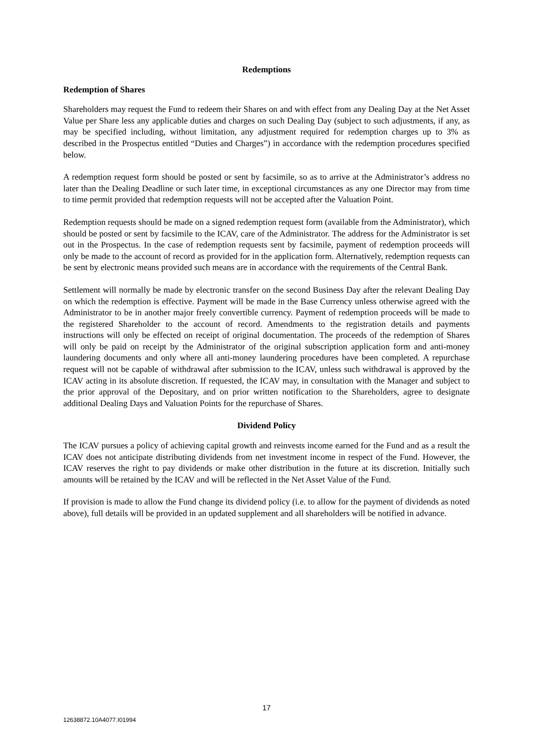Redemptions
Redemption of Shares
Shareholders may request the Fund to redeem their Shares on and with effect from any Dealing Day at the Net Asset Value per Share less any applicable duties and charges on such Dealing Day (subject to such adjustments, if any, as may be specified including, without limitation, any adjustment required for redemption charges up to 3% as described in the Prospectus entitled “Duties and Charges”) in accordance with the redemption procedures specified below.
A redemption request form should be posted or sent by facsimile, so as to arrive at the Administrator’s address no later than the Dealing Deadline or such later time, in exceptional circumstances as any one Director may from time to time permit provided that redemption requests will not be accepted after the Valuation Point.
Redemption requests should be made on a signed redemption request form (available from the Administrator), which should be posted or sent by facsimile to the ICAV, care of the Administrator. The address for the Administrator is set out in the Prospectus. In the case of redemption requests sent by facsimile, payment of redemption proceeds will only be made to the account of record as provided for in the application form. Alternatively, redemption requests can be sent by electronic means provided such means are in accordance with the requirements of the Central Bank.
Settlement will normally be made by electronic transfer on the second Business Day after the relevant Dealing Day on which the redemption is effective. Payment will be made in the Base Currency unless otherwise agreed with the Administrator to be in another major freely convertible currency. Payment of redemption proceeds will be made to the registered Shareholder to the account of record. Amendments to the registration details and payments instructions will only be effected on receipt of original documentation. The proceeds of the redemption of Shares will only be paid on receipt by the Administrator of the original subscription application form and anti-money laundering documents and only where all anti-money laundering procedures have been completed. A repurchase request will not be capable of withdrawal after submission to the ICAV, unless such withdrawal is approved by the ICAV acting in its absolute discretion. If requested, the ICAV may, in consultation with the Manager and subject to the prior approval of the Depositary, and on prior written notification to the Shareholders, agree to designate additional Dealing Days and Valuation Points for the repurchase of Shares.
Dividend Policy
The ICAV pursues a policy of achieving capital growth and reinvests income earned for the Fund and as a result the ICAV does not anticipate distributing dividends from net investment income in respect of the Fund. However, the ICAV reserves the right to pay dividends or make other distribution in the future at its discretion. Initially such amounts will be retained by the ICAV and will be reflected in the Net Asset Value of the Fund.
If provision is made to allow the Fund change its dividend policy (i.e. to allow for the payment of dividends as noted above), full details will be provided in an updated supplement and all shareholders will be notified in advance.
17
12638872.10A4077.I01994